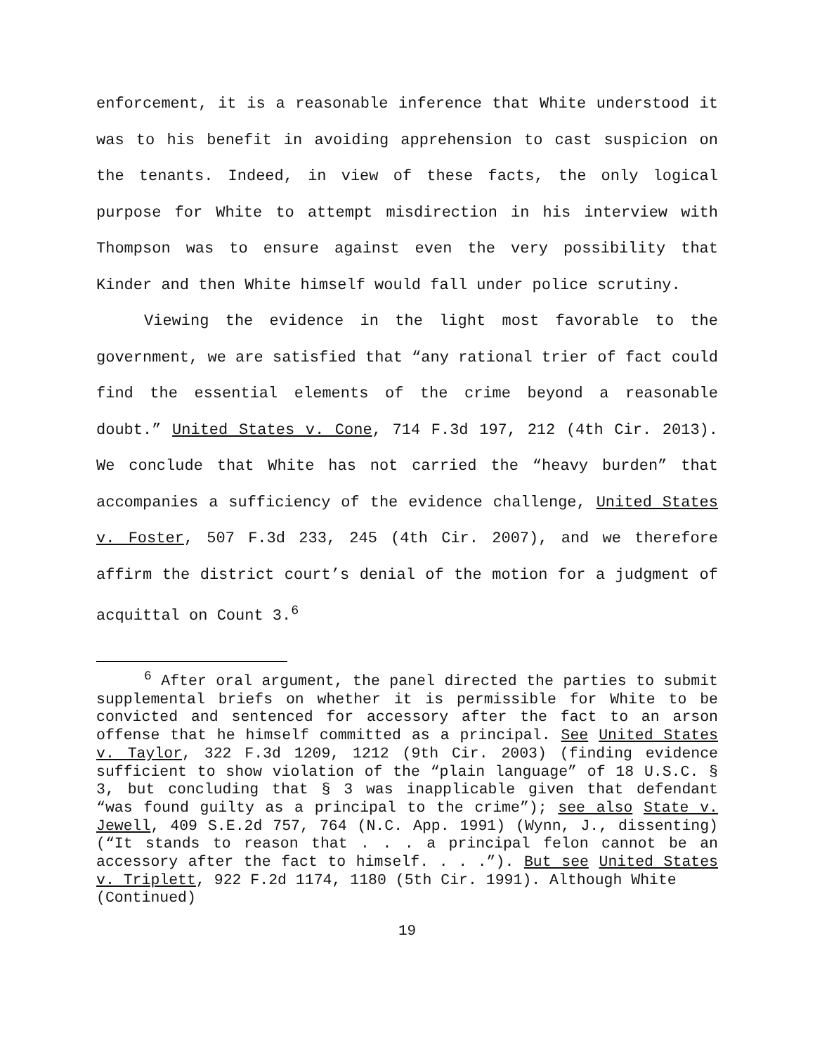enforcement, it is a reasonable inference that White understood it was to his benefit in avoiding apprehension to cast suspicion on the tenants. Indeed, in view of these facts, the only logical purpose for White to attempt misdirection in his interview with Thompson was to ensure against even the very possibility that Kinder and then White himself would fall under police scrutiny.
Viewing the evidence in the light most favorable to the government, we are satisfied that “any rational trier of fact could find the essential elements of the crime beyond a reasonable doubt.” United States v. Cone, 714 F.3d 197, 212 (4th Cir. 2013). We conclude that White has not carried the “heavy burden” that accompanies a sufficiency of the evidence challenge, United States v. Foster, 507 F.3d 233, 245 (4th Cir. 2007), and we therefore affirm the district court’s denial of the motion for a judgment of acquittal on Count 3.<sup>6</sup>
<sup>6</sup> After oral argument, the panel directed the parties to submit supplemental briefs on whether it is permissible for White to be convicted and sentenced for accessory after the fact to an arson offense that he himself committed as a principal. See United States v. Taylor, 322 F.3d 1209, 1212 (9th Cir. 2003) (finding evidence sufficient to show violation of the “plain language” of 18 U.S.C. § 3, but concluding that § 3 was inapplicable given that defendant “was found guilty as a principal to the crime”); see also State v. Jewell, 409 S.E.2d 757, 764 (N.C. App. 1991) (Wynn, J., dissenting) (“It stands to reason that . . . a principal felon cannot be an accessory after the fact to himself. . . .”). But see United States v. Triplett, 922 F.2d 1174, 1180 (5th Cir. 1991). Although White
(Continued)
19